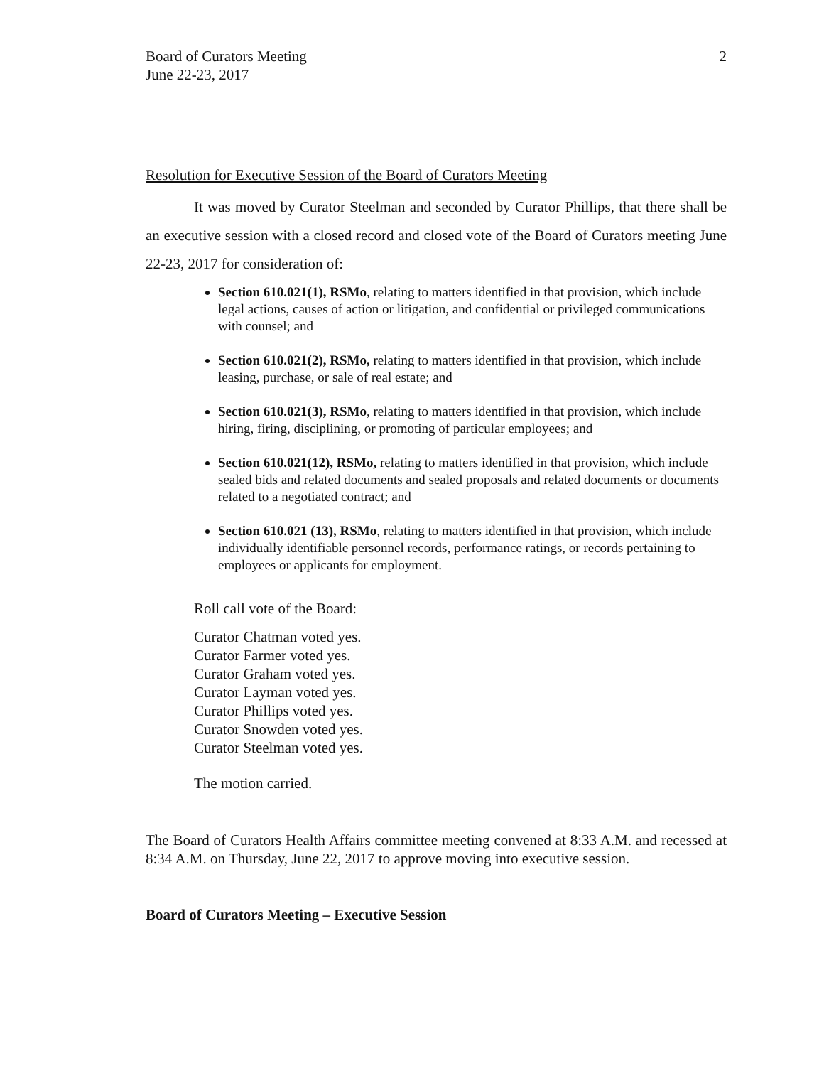Board of Curators Meeting
June 22-23, 2017
2
Resolution for Executive Session of the Board of Curators Meeting
It was moved by Curator Steelman and seconded by Curator Phillips, that there shall be an executive session with a closed record and closed vote of the Board of Curators meeting June 22-23, 2017 for consideration of:
Section 610.021(1), RSMo, relating to matters identified in that provision, which include legal actions, causes of action or litigation, and confidential or privileged communications with counsel; and
Section 610.021(2), RSMo, relating to matters identified in that provision, which include leasing, purchase, or sale of real estate; and
Section 610.021(3), RSMo, relating to matters identified in that provision, which include hiring, firing, disciplining, or promoting of particular employees; and
Section 610.021(12), RSMo, relating to matters identified in that provision, which include sealed bids and related documents and sealed proposals and related documents or documents related to a negotiated contract; and
Section 610.021 (13), RSMo, relating to matters identified in that provision, which include individually identifiable personnel records, performance ratings, or records pertaining to employees or applicants for employment.
Roll call vote of the Board:
Curator Chatman voted yes.
Curator Farmer voted yes.
Curator Graham voted yes.
Curator Layman voted yes.
Curator Phillips voted yes.
Curator Snowden voted yes.
Curator Steelman voted yes.
The motion carried.
The Board of Curators Health Affairs committee meeting convened at 8:33 A.M. and recessed at 8:34 A.M. on Thursday, June 22, 2017 to approve moving into executive session.
Board of Curators Meeting – Executive Session